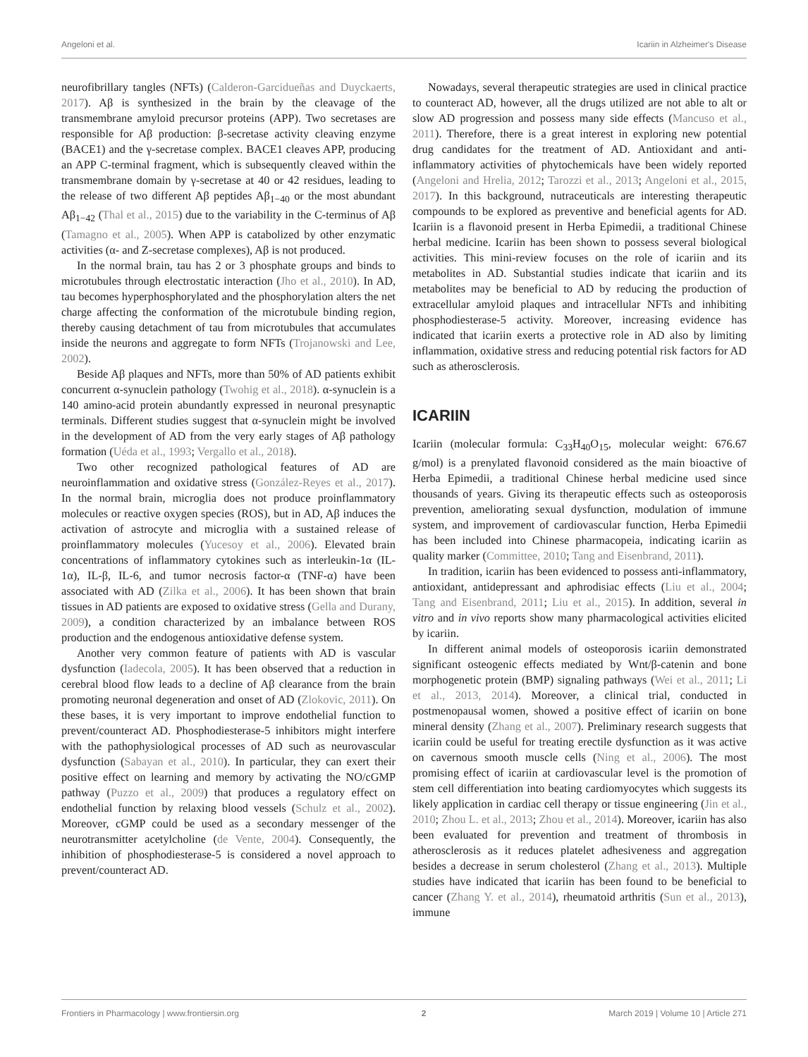Angeloni et al. Icariin in Alzheimer's Disease
neurofibrillary tangles (NFTs) (Calderon-Garcidueñas and Duyckaerts, 2017). Aβ is synthesized in the brain by the cleavage of the transmembrane amyloid precursor proteins (APP). Two secretases are responsible for Aβ production: β-secretase activity cleaving enzyme (BACE1) and the γ-secretase complex. BACE1 cleaves APP, producing an APP C-terminal fragment, which is subsequently cleaved within the transmembrane domain by γ-secretase at 40 or 42 residues, leading to the release of two different Aβ peptides Aβ<sub>1−40</sub> or the most abundant Aβ<sub>1−42</sub> (Thal et al., 2015) due to the variability in the C-terminus of Aβ (Tamagno et al., 2005). When APP is catabolized by other enzymatic activities (α- and Z-secretase complexes), Aβ is not produced.
In the normal brain, tau has 2 or 3 phosphate groups and binds to microtubules through electrostatic interaction (Jho et al., 2010). In AD, tau becomes hyperphosphorylated and the phosphorylation alters the net charge affecting the conformation of the microtubule binding region, thereby causing detachment of tau from microtubules that accumulates inside the neurons and aggregate to form NFTs (Trojanowski and Lee, 2002).
Beside Aβ plaques and NFTs, more than 50% of AD patients exhibit concurrent α-synuclein pathology (Twohig et al., 2018). α-synuclein is a 140 amino-acid protein abundantly expressed in neuronal presynaptic terminals. Different studies suggest that α-synuclein might be involved in the development of AD from the very early stages of Aβ pathology formation (Uéda et al., 1993; Vergallo et al., 2018).
Two other recognized pathological features of AD are neuroinflammation and oxidative stress (González-Reyes et al., 2017). In the normal brain, microglia does not produce proinflammatory molecules or reactive oxygen species (ROS), but in AD, Aβ induces the activation of astrocyte and microglia with a sustained release of proinflammatory molecules (Yucesoy et al., 2006). Elevated brain concentrations of inflammatory cytokines such as interleukin-1α (IL-1α), IL-β, IL-6, and tumor necrosis factor-α (TNF-α) have been associated with AD (Zilka et al., 2006). It has been shown that brain tissues in AD patients are exposed to oxidative stress (Gella and Durany, 2009), a condition characterized by an imbalance between ROS production and the endogenous antioxidative defense system.
Another very common feature of patients with AD is vascular dysfunction (Iadecola, 2005). It has been observed that a reduction in cerebral blood flow leads to a decline of Aβ clearance from the brain promoting neuronal degeneration and onset of AD (Zlokovic, 2011). On these bases, it is very important to improve endothelial function to prevent/counteract AD. Phosphodiesterase-5 inhibitors might interfere with the pathophysiological processes of AD such as neurovascular dysfunction (Sabayan et al., 2010). In particular, they can exert their positive effect on learning and memory by activating the NO/cGMP pathway (Puzzo et al., 2009) that produces a regulatory effect on endothelial function by relaxing blood vessels (Schulz et al., 2002). Moreover, cGMP could be used as a secondary messenger of the neurotransmitter acetylcholine (de Vente, 2004). Consequently, the inhibition of phosphodiesterase-5 is considered a novel approach to prevent/counteract AD.
Nowadays, several therapeutic strategies are used in clinical practice to counteract AD, however, all the drugs utilized are not able to alt or slow AD progression and possess many side effects (Mancuso et al., 2011). Therefore, there is a great interest in exploring new potential drug candidates for the treatment of AD. Antioxidant and anti-inflammatory activities of phytochemicals have been widely reported (Angeloni and Hrelia, 2012; Tarozzi et al., 2013; Angeloni et al., 2015, 2017). In this background, nutraceuticals are interesting therapeutic compounds to be explored as preventive and beneficial agents for AD. Icariin is a flavonoid present in Herba Epimedii, a traditional Chinese herbal medicine. Icariin has been shown to possess several biological activities. This mini-review focuses on the role of icariin and its metabolites in AD. Substantial studies indicate that icariin and its metabolites may be beneficial to AD by reducing the production of extracellular amyloid plaques and intracellular NFTs and inhibiting phosphodiesterase-5 activity. Moreover, increasing evidence has indicated that icariin exerts a protective role in AD also by limiting inflammation, oxidative stress and reducing potential risk factors for AD such as atherosclerosis.
ICARIIN
Icariin (molecular formula: C<sub>33</sub>H<sub>40</sub>O<sub>15</sub>, molecular weight: 676.67 g/mol) is a prenylated flavonoid considered as the main bioactive of Herba Epimedii, a traditional Chinese herbal medicine used since thousands of years. Giving its therapeutic effects such as osteoporosis prevention, ameliorating sexual dysfunction, modulation of immune system, and improvement of cardiovascular function, Herba Epimedii has been included into Chinese pharmacopeia, indicating icariin as quality marker (Committee, 2010; Tang and Eisenbrand, 2011).
In tradition, icariin has been evidenced to possess anti-inflammatory, antioxidant, antidepressant and aphrodisiac effects (Liu et al., 2004; Tang and Eisenbrand, 2011; Liu et al., 2015). In addition, several in vitro and in vivo reports show many pharmacological activities elicited by icariin.
In different animal models of osteoporosis icariin demonstrated significant osteogenic effects mediated by Wnt/β-catenin and bone morphogenetic protein (BMP) signaling pathways (Wei et al., 2011; Li et al., 2013, 2014). Moreover, a clinical trial, conducted in postmenopausal women, showed a positive effect of icariin on bone mineral density (Zhang et al., 2007). Preliminary research suggests that icariin could be useful for treating erectile dysfunction as it was active on cavernous smooth muscle cells (Ning et al., 2006). The most promising effect of icariin at cardiovascular level is the promotion of stem cell differentiation into beating cardiomyocytes which suggests its likely application in cardiac cell therapy or tissue engineering (Jin et al., 2010; Zhou L. et al., 2013; Zhou et al., 2014). Moreover, icariin has also been evaluated for prevention and treatment of thrombosis in atherosclerosis as it reduces platelet adhesiveness and aggregation besides a decrease in serum cholesterol (Zhang et al., 2013). Multiple studies have indicated that icariin has been found to be beneficial to cancer (Zhang Y. et al., 2014), rheumatoid arthritis (Sun et al., 2013), immune
Frontiers in Pharmacology | www.frontiersin.org 2 March 2019 | Volume 10 | Article 271